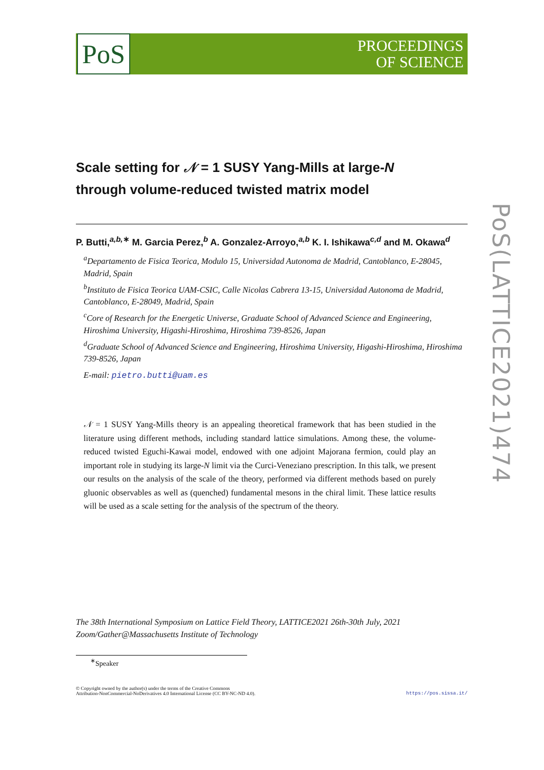PoS
PROCEEDINGS
OF SCIENCE
Scale setting for 𝒩 = 1 SUSY Yang-Mills at large-N
through volume-reduced twisted matrix model
P. Butti,<sup>a,b,∗</sup> M. Garcia Perez,<sup>b</sup> A. Gonzalez-Arroyo,<sup>a,b</sup> K. I. Ishikawa<sup>c,d</sup> and M. Okawa<sup>d</sup>
<sup>a</sup> Departamento de Fisica Teorica, Modulo 15, Universidad Autonoma de Madrid, Cantoblanco, E-28045, Madrid, Spain
<sup>b</sup> Instituto de Fisica Teorica UAM-CSIC, Calle Nicolas Cabrera 13-15, Universidad Autonoma de Madrid, Cantoblanco, E-28049, Madrid, Spain
<sup>c</sup> Core of Research for the Energetic Universe, Graduate School of Advanced Science and Engineering, Hiroshima University, Higashi-Hiroshima, Hiroshima 739-8526, Japan
<sup>d</sup> Graduate School of Advanced Science and Engineering, Hiroshima University, Higashi-Hiroshima, Hiroshima 739-8526, Japan
E-mail: pietro.butti@uam.es
𝒩 = 1 SUSY Yang-Mills theory is an appealing theoretical framework that has been studied in the literature using different methods, including standard lattice simulations. Among these, the volume-reduced twisted Eguchi-Kawai model, endowed with one adjoint Majorana fermion, could play an important role in studying its large-N limit via the Curci-Veneziano prescription. In this talk, we present our results on the analysis of the scale of the theory, performed via different methods based on purely gluonic observables as well as (quenched) fundamental mesons in the chiral limit. These lattice results will be used as a scale setting for the analysis of the spectrum of the theory.
The 38th International Symposium on Lattice Field Theory, LATTICE2021 26th-30th July, 2021
Zoom/Gather@Massachusetts Institute of Technology
<sup>∗</sup>Speaker
© Copyright owned by the author(s) under the terms of the Creative Commons
Attribution-NonCommercial-NoDerivatives 4.0 International License (CC BY-NC-ND 4.0).
https://pos.sissa.it/
PoS(LATTICE2021)474